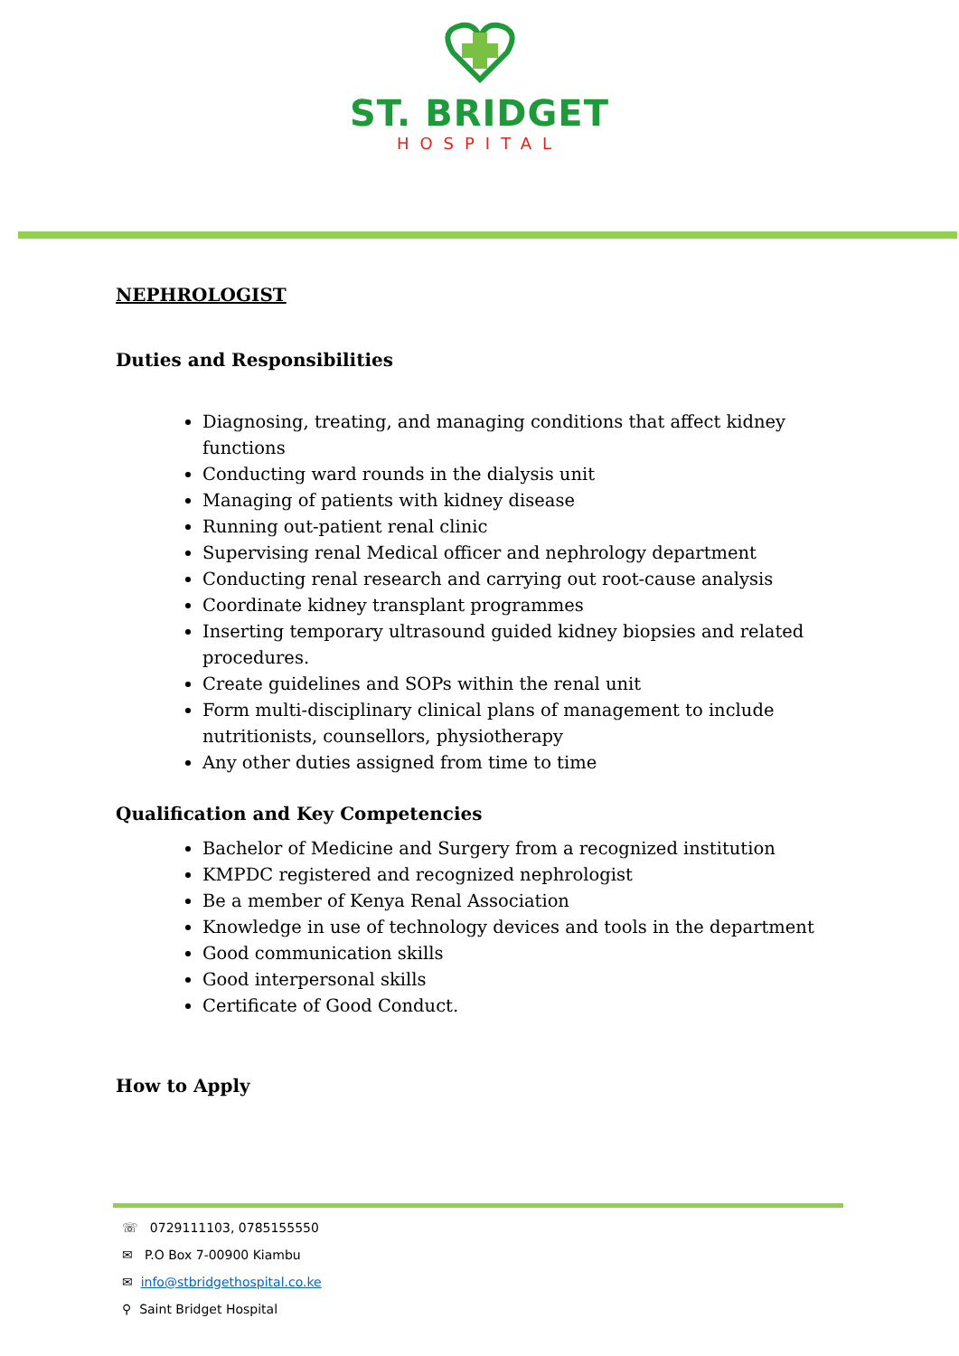ST. BRIDGET
HOSPITAL
NEPHROLOGIST
Duties and Responsibilities
Diagnosing, treating, and managing conditions that affect kidney functions
Conducting ward rounds in the dialysis unit
Managing of patients with kidney disease
Running out-patient renal clinic
Supervising renal Medical officer and nephrology department
Conducting renal research and carrying out root-cause analysis
Coordinate kidney transplant programmes
Inserting temporary ultrasound guided kidney biopsies and related procedures.
Create guidelines and SOPs within the renal unit
Form multi-disciplinary clinical plans of management to include nutritionists, counsellors, physiotherapy
Any other duties assigned from time to time
Qualification and Key Competencies
Bachelor of Medicine and Surgery from a recognized institution
KMPDC registered and recognized nephrologist
Be a member of Kenya Renal Association
Knowledge in use of technology devices and tools in the department
Good communication skills
Good interpersonal skills
Certificate of Good Conduct.
How to Apply
☏ 0729111103, 0785155550
✉ P.O Box 7-00900 Kiambu
✉ info@stbridgethospital.co.ke
⚲ Saint Bridget Hospital